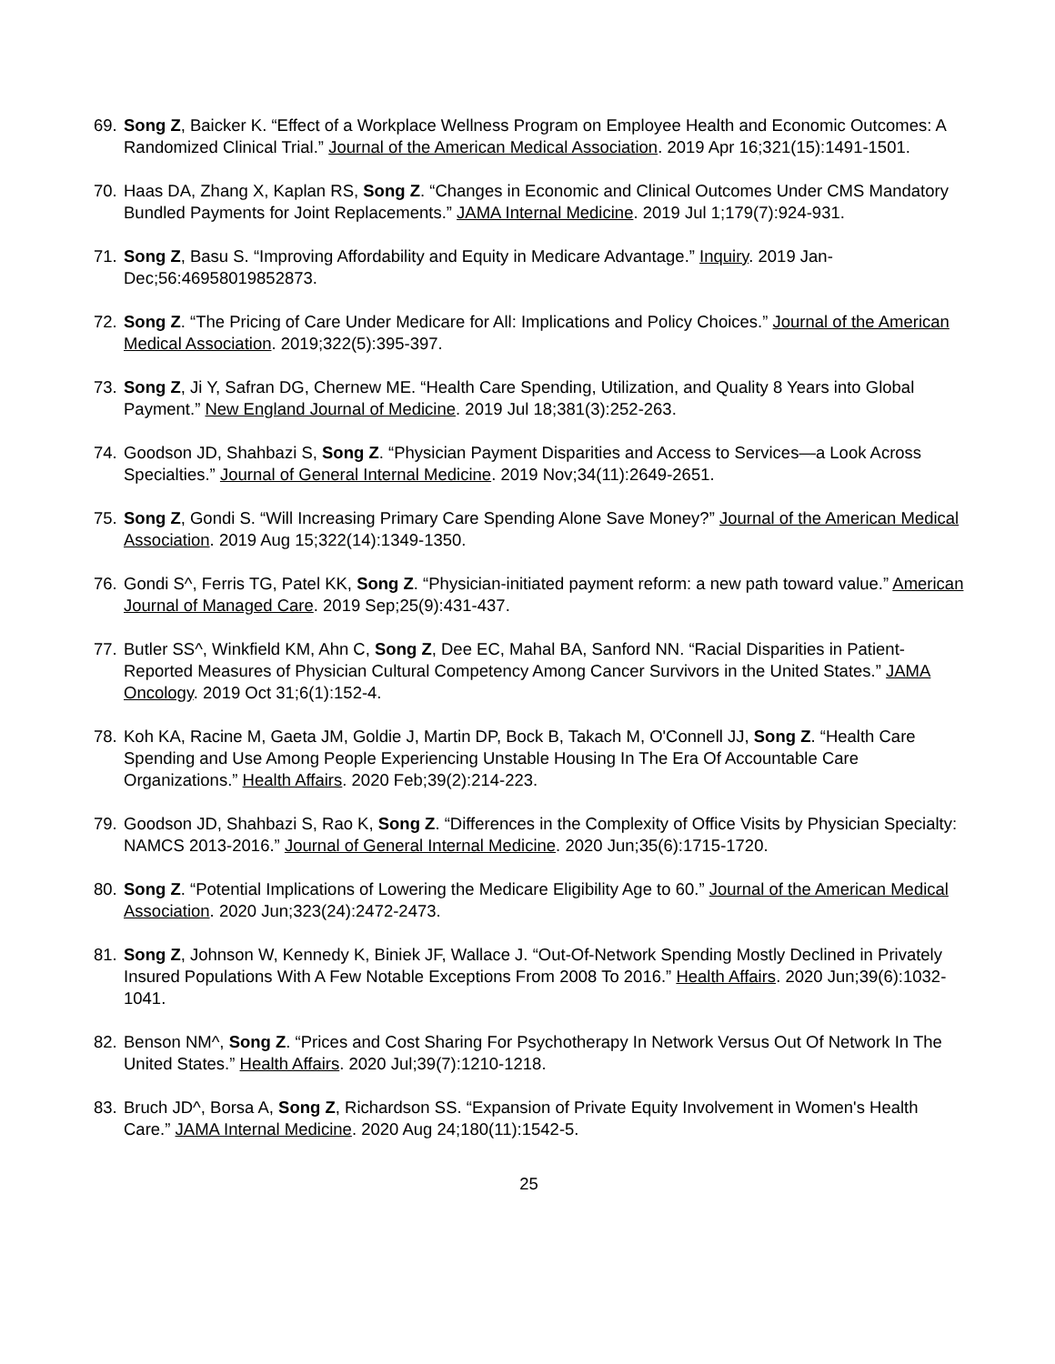69. Song Z, Baicker K. “Effect of a Workplace Wellness Program on Employee Health and Economic Outcomes: A Randomized Clinical Trial.” Journal of the American Medical Association. 2019 Apr 16;321(15):1491-1501.
70. Haas DA, Zhang X, Kaplan RS, Song Z. “Changes in Economic and Clinical Outcomes Under CMS Mandatory Bundled Payments for Joint Replacements.” JAMA Internal Medicine. 2019 Jul 1;179(7):924-931.
71. Song Z, Basu S. “Improving Affordability and Equity in Medicare Advantage.” Inquiry. 2019 Jan-Dec;56:46958019852873.
72. Song Z. “The Pricing of Care Under Medicare for All: Implications and Policy Choices.” Journal of the American Medical Association. 2019;322(5):395-397.
73. Song Z, Ji Y, Safran DG, Chernew ME. “Health Care Spending, Utilization, and Quality 8 Years into Global Payment.” New England Journal of Medicine. 2019 Jul 18;381(3):252-263.
74. Goodson JD, Shahbazi S, Song Z. “Physician Payment Disparities and Access to Services—a Look Across Specialties.” Journal of General Internal Medicine. 2019 Nov;34(11):2649-2651.
75. Song Z, Gondi S. “Will Increasing Primary Care Spending Alone Save Money?” Journal of the American Medical Association. 2019 Aug 15;322(14):1349-1350.
76. Gondi S^, Ferris TG, Patel KK, Song Z. “Physician-initiated payment reform: a new path toward value.” American Journal of Managed Care. 2019 Sep;25(9):431-437.
77. Butler SS^, Winkfield KM, Ahn C, Song Z, Dee EC, Mahal BA, Sanford NN. “Racial Disparities in Patient-Reported Measures of Physician Cultural Competency Among Cancer Survivors in the United States.” JAMA Oncology. 2019 Oct 31;6(1):152-4.
78. Koh KA, Racine M, Gaeta JM, Goldie J, Martin DP, Bock B, Takach M, O'Connell JJ, Song Z. “Health Care Spending and Use Among People Experiencing Unstable Housing In The Era Of Accountable Care Organizations.” Health Affairs. 2020 Feb;39(2):214-223.
79. Goodson JD, Shahbazi S, Rao K, Song Z. “Differences in the Complexity of Office Visits by Physician Specialty: NAMCS 2013-2016.” Journal of General Internal Medicine. 2020 Jun;35(6):1715-1720.
80. Song Z. “Potential Implications of Lowering the Medicare Eligibility Age to 60.” Journal of the American Medical Association. 2020 Jun;323(24):2472-2473.
81. Song Z, Johnson W, Kennedy K, Biniek JF, Wallace J. “Out-Of-Network Spending Mostly Declined in Privately Insured Populations With A Few Notable Exceptions From 2008 To 2016.” Health Affairs. 2020 Jun;39(6):1032-1041.
82. Benson NM^, Song Z. “Prices and Cost Sharing For Psychotherapy In Network Versus Out Of Network In The United States.” Health Affairs. 2020 Jul;39(7):1210-1218.
83. Bruch JD^, Borsa A, Song Z, Richardson SS. “Expansion of Private Equity Involvement in Women's Health Care.” JAMA Internal Medicine. 2020 Aug 24;180(11):1542-5.
25